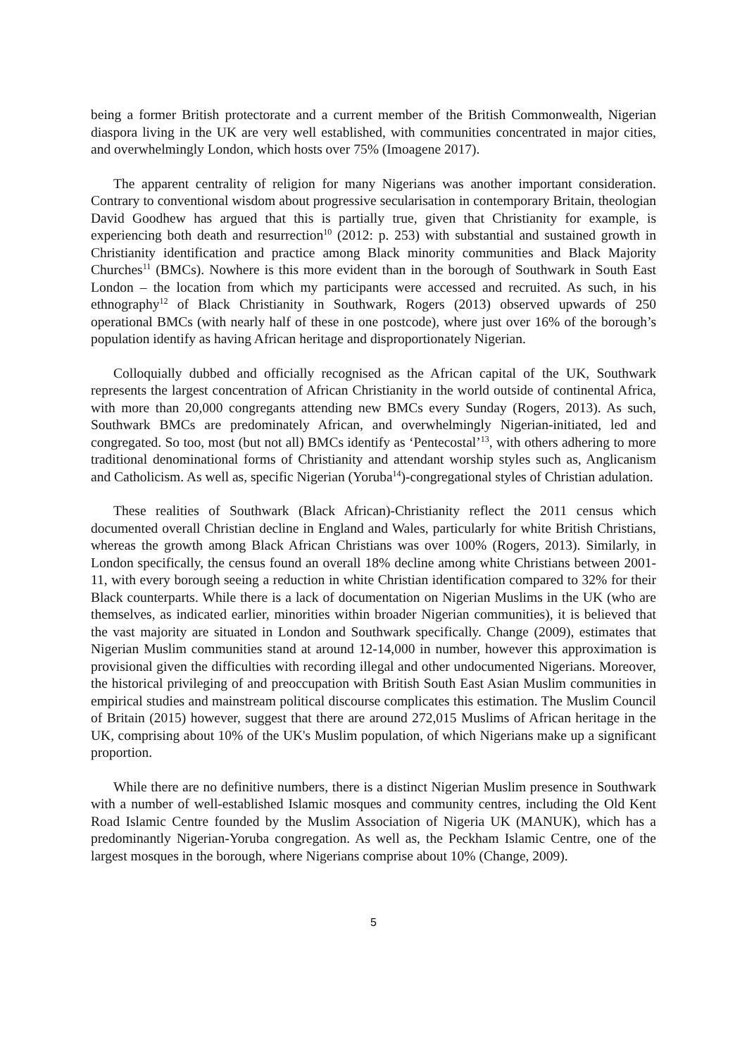being a former British protectorate and a current member of the British Commonwealth, Nigerian diaspora living in the UK are very well established, with communities concentrated in major cities, and overwhelmingly London, which hosts over 75% (Imoagene 2017).
The apparent centrality of religion for many Nigerians was another important consideration. Contrary to conventional wisdom about progressive secularisation in contemporary Britain, theologian David Goodhew has argued that this is partially true, given that Christianity for example, is experiencing both death and resurrection<sup>10</sup> (2012: p. 253) with substantial and sustained growth in Christianity identification and practice among Black minority communities and Black Majority Churches<sup>11</sup> (BMCs). Nowhere is this more evident than in the borough of Southwark in South East London – the location from which my participants were accessed and recruited. As such, in his ethnography<sup>12</sup> of Black Christianity in Southwark, Rogers (2013) observed upwards of 250 operational BMCs (with nearly half of these in one postcode), where just over 16% of the borough’s population identify as having African heritage and disproportionately Nigerian.
Colloquially dubbed and officially recognised as the African capital of the UK, Southwark represents the largest concentration of African Christianity in the world outside of continental Africa, with more than 20,000 congregants attending new BMCs every Sunday (Rogers, 2013). As such, Southwark BMCs are predominately African, and overwhelmingly Nigerian-initiated, led and congregated. So too, most (but not all) BMCs identify as ‘Pentecostal’<sup>13</sup>, with others adhering to more traditional denominational forms of Christianity and attendant worship styles such as, Anglicanism and Catholicism. As well as, specific Nigerian (Yoruba<sup>14</sup>)-congregational styles of Christian adulation.
These realities of Southwark (Black African)-Christianity reflect the 2011 census which documented overall Christian decline in England and Wales, particularly for white British Christians, whereas the growth among Black African Christians was over 100% (Rogers, 2013). Similarly, in London specifically, the census found an overall 18% decline among white Christians between 2001-11, with every borough seeing a reduction in white Christian identification compared to 32% for their Black counterparts. While there is a lack of documentation on Nigerian Muslims in the UK (who are themselves, as indicated earlier, minorities within broader Nigerian communities), it is believed that the vast majority are situated in London and Southwark specifically. Change (2009), estimates that Nigerian Muslim communities stand at around 12-14,000 in number, however this approximation is provisional given the difficulties with recording illegal and other undocumented Nigerians. Moreover, the historical privileging of and preoccupation with British South East Asian Muslim communities in empirical studies and mainstream political discourse complicates this estimation. The Muslim Council of Britain (2015) however, suggest that there are around 272,015 Muslims of African heritage in the UK, comprising about 10% of the UK's Muslim population, of which Nigerians make up a significant proportion.
While there are no definitive numbers, there is a distinct Nigerian Muslim presence in Southwark with a number of well-established Islamic mosques and community centres, including the Old Kent Road Islamic Centre founded by the Muslim Association of Nigeria UK (MANUK), which has a predominantly Nigerian-Yoruba congregation. As well as, the Peckham Islamic Centre, one of the largest mosques in the borough, where Nigerians comprise about 10% (Change, 2009).
5